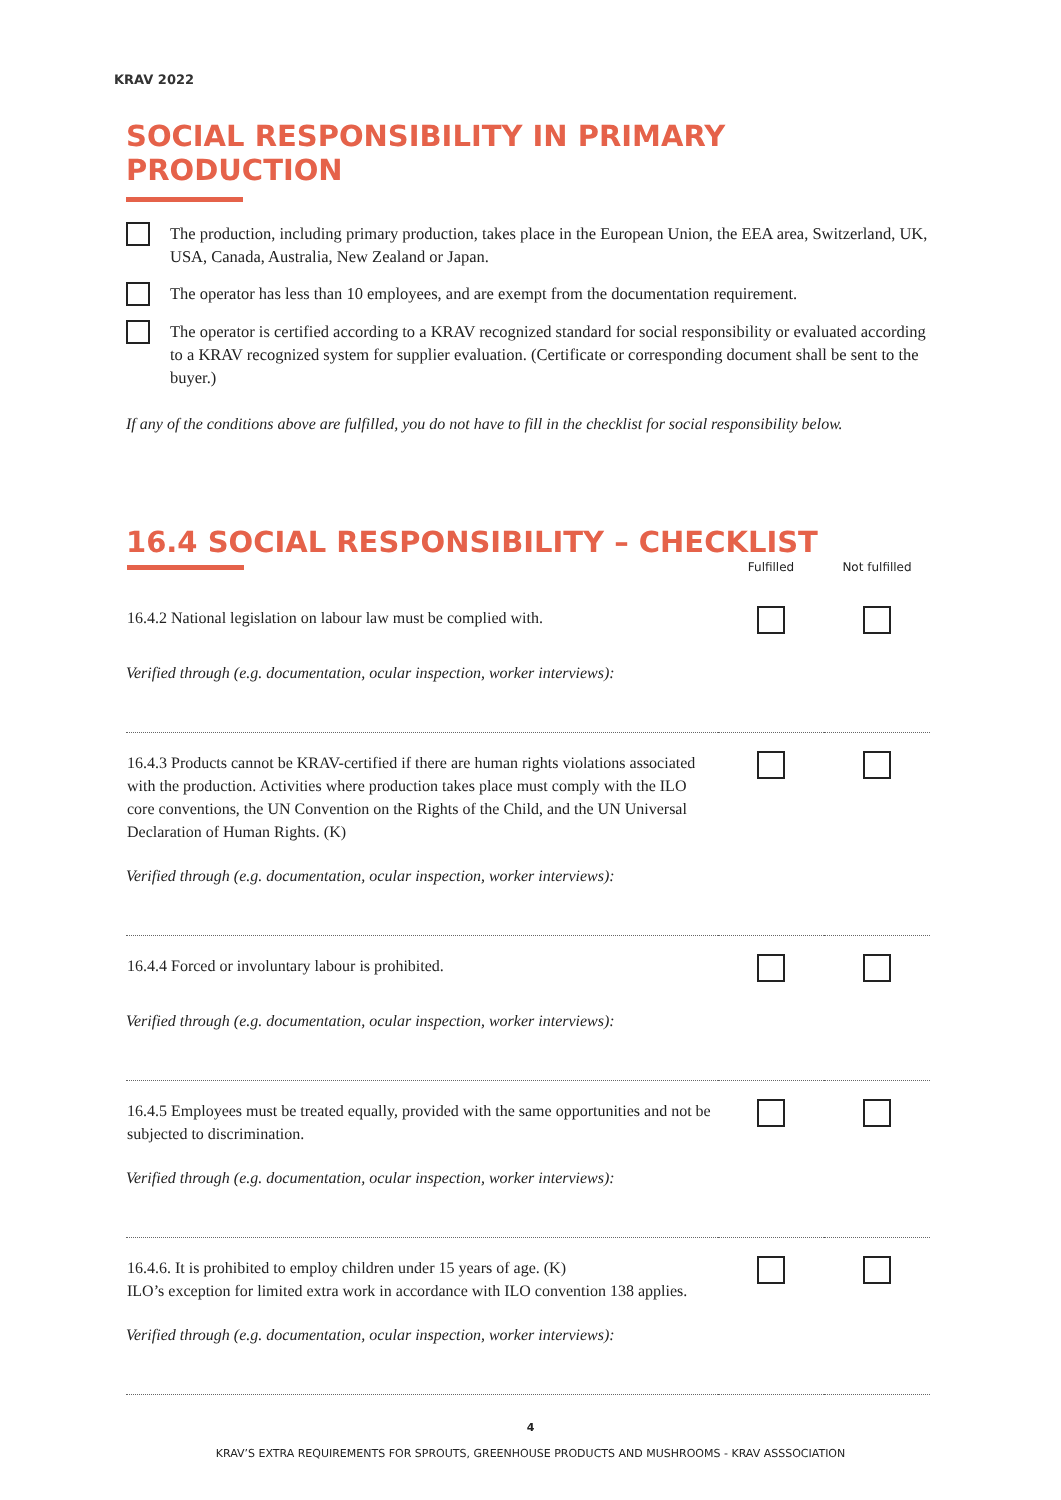KRAV 2022
SOCIAL RESPONSIBILITY IN PRIMARY PRODUCTION
The production, including primary production, takes place in the European Union, the EEA area, Switzerland, UK, USA, Canada, Australia, New Zealand or Japan.
The operator has less than 10 employees, and are exempt from the documentation requirement.
The operator is certified according to a KRAV recognized standard for social responsibility or evaluated according to a KRAV recognized system for supplier evaluation. (Certificate or corresponding document shall be sent to the buyer.)
If any of the conditions above are fulfilled, you do not have to fill in the checklist for social responsibility below.
16.4 SOCIAL RESPONSIBILITY – CHECKLIST
| | Fulfilled | Not fulfilled |
| --- | --- | --- |
| 16.4.2 National legislation on labour law must be complied with. | | |
| Verified through (e.g. documentation, ocular inspection, worker interviews): | | |
| 16.4.3 Products cannot be KRAV-certified if there are human rights violations associated with the production. Activities where production takes place must comply with the ILO core conventions, the UN Convention on the Rights of the Child, and the UN Universal Declaration of Human Rights. (K) | | |
| Verified through (e.g. documentation, ocular inspection, worker interviews): | | |
| 16.4.4 Forced or involuntary labour is prohibited. | | |
| Verified through (e.g. documentation, ocular inspection, worker interviews): | | |
| 16.4.5 Employees must be treated equally, provided with the same opportunities and not be subjected to discrimination. | | |
| Verified through (e.g. documentation, ocular inspection, worker interviews): | | |
| 16.4.6. It is prohibited to employ children under 15 years of age. (K) ILO’s exception for limited extra work in accordance with ILO convention 138 applies. | | |
| Verified through (e.g. documentation, ocular inspection, worker interviews): | | |
4
KRAV’S EXTRA REQUIREMENTS FOR SPROUTS, GREENHOUSE PRODUCTS AND MUSHROOMS - KRAV ASSSOCIATION